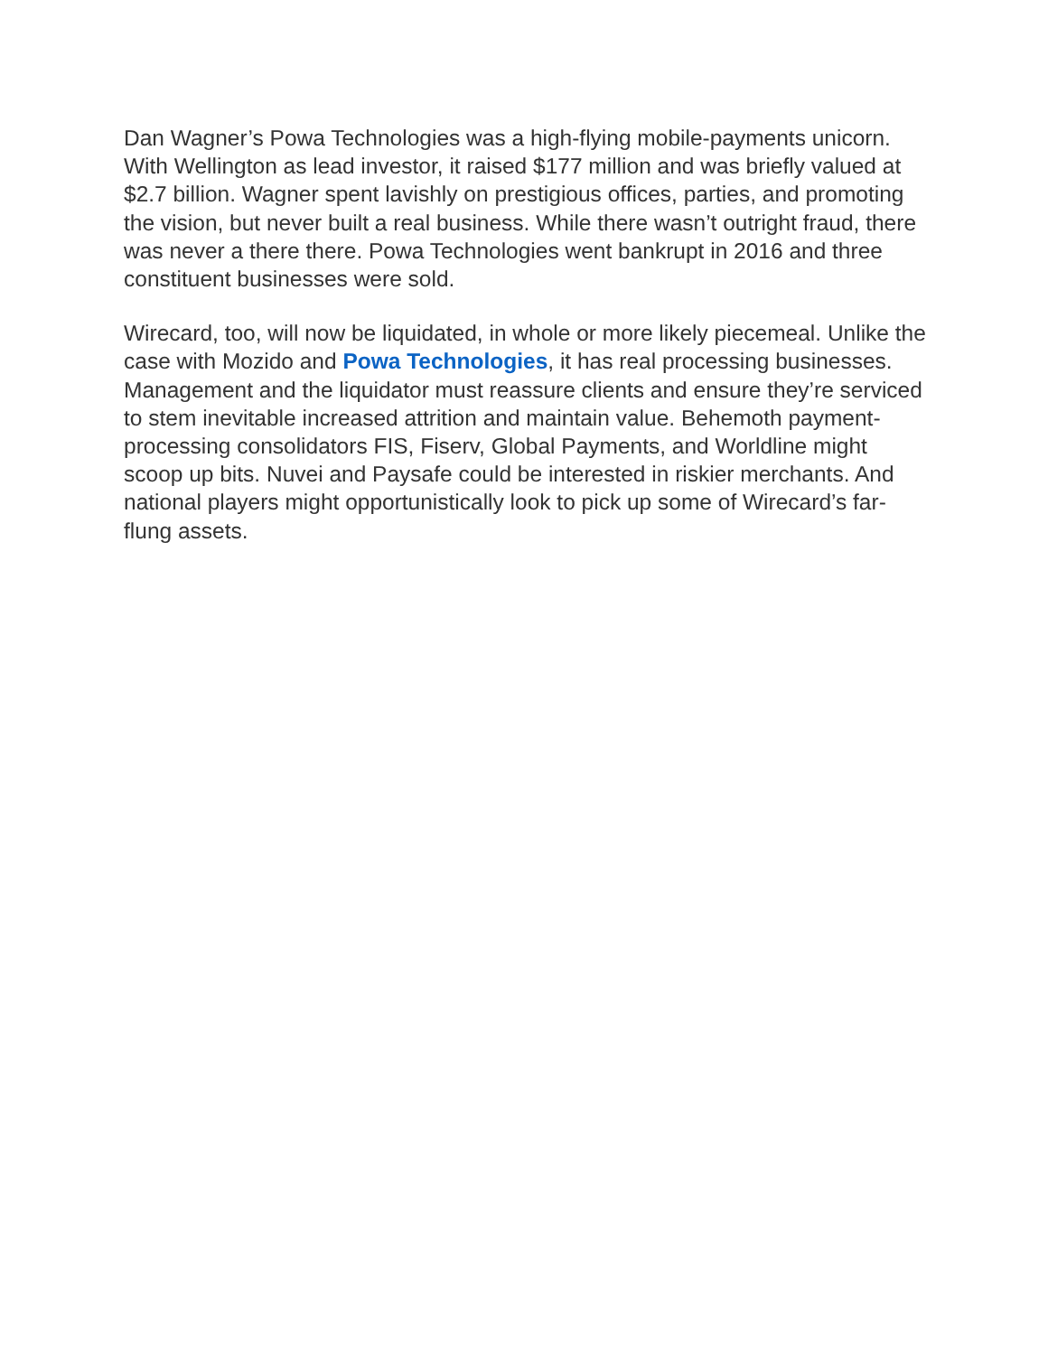Dan Wagner’s Powa Technologies was a high-flying mobile-payments unicorn. With Wellington as lead investor, it raised $177 million and was briefly valued at $2.7 billion. Wagner spent lavishly on prestigious offices, parties, and promoting the vision, but never built a real business. While there wasn’t outright fraud, there was never a there there. Powa Technologies went bankrupt in 2016 and three constituent businesses were sold.
Wirecard, too, will now be liquidated, in whole or more likely piecemeal. Unlike the case with Mozido and Powa Technologies, it has real processing businesses. Management and the liquidator must reassure clients and ensure they’re serviced to stem inevitable increased attrition and maintain value. Behemoth payment-processing consolidators FIS, Fiserv, Global Payments, and Worldline might scoop up bits. Nuvei and Paysafe could be interested in riskier merchants. And national players might opportunistically look to pick up some of Wirecard’s far-flung assets.